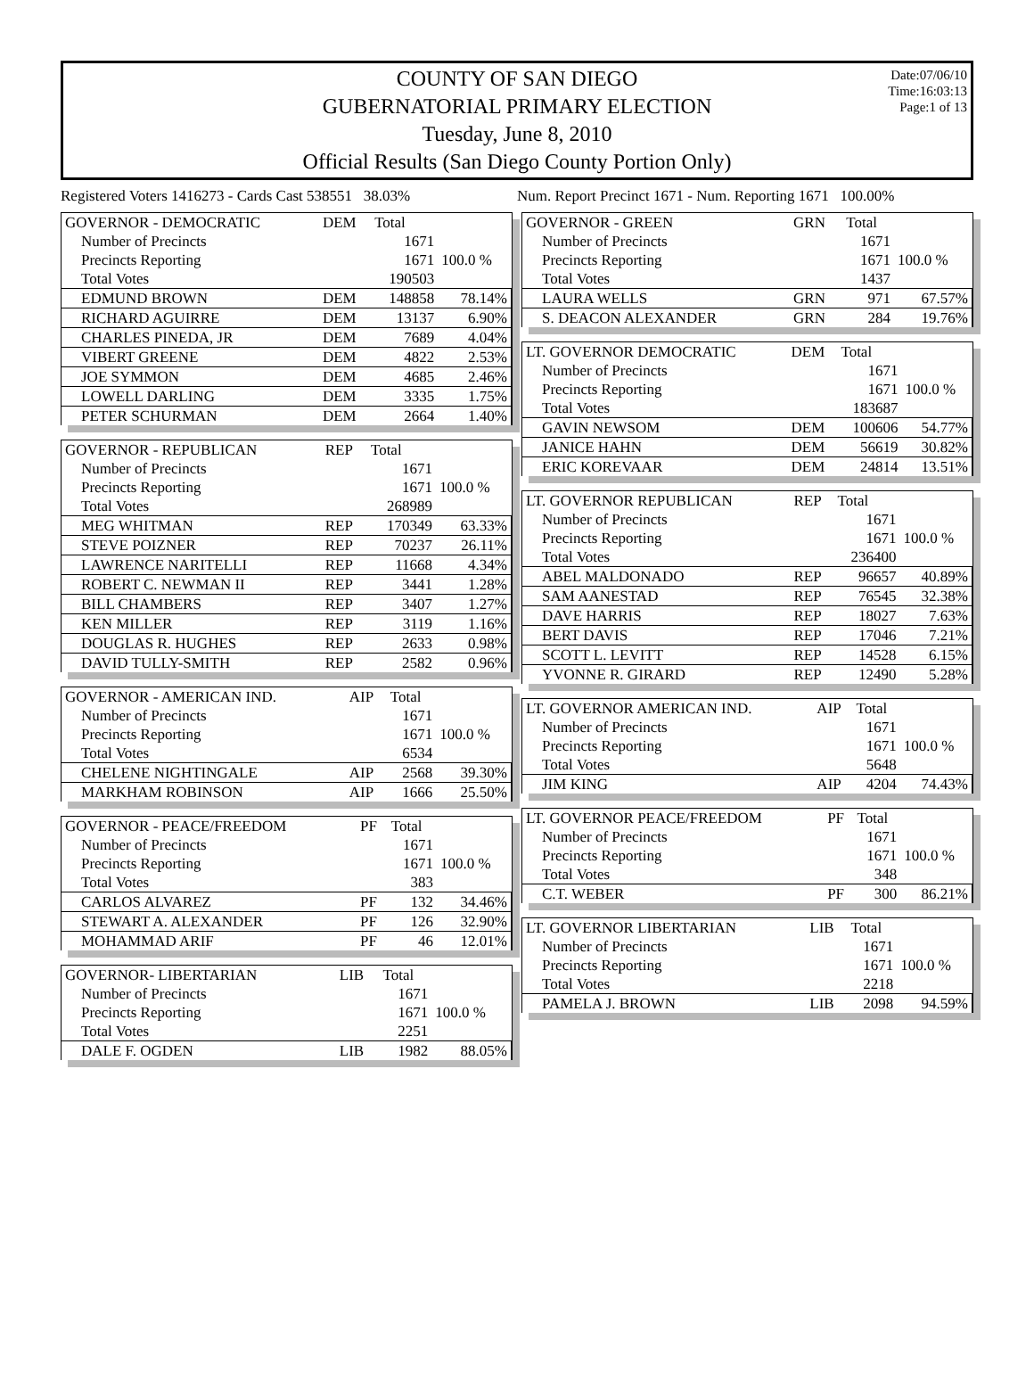Date:07/06/10
Time:16:03:13
Page:1 of 13
COUNTY OF SAN DIEGO
GUBERNATORIAL PRIMARY ELECTION
Tuesday, June 8, 2010
Official Results (San Diego County Portion Only)
Registered Voters 1416273 - Cards Cast 538551 38.03%
Num. Report Precinct 1671 - Num. Reporting 1671 100.00%
| GOVERNOR - DEMOCRATIC | DEM | Total | |
| --- | --- | --- | --- |
| Number of Precincts | | 1671 | |
| Precincts Reporting | | 1671 | 100.0 % |
| Total Votes | | 190503 | |
| EDMUND BROWN | DEM | 148858 | 78.14% |
| RICHARD AGUIRRE | DEM | 13137 | 6.90% |
| CHARLES PINEDA, JR | DEM | 7689 | 4.04% |
| VIBERT GREENE | DEM | 4822 | 2.53% |
| JOE SYMMON | DEM | 4685 | 2.46% |
| LOWELL DARLING | DEM | 3335 | 1.75% |
| PETER SCHURMAN | DEM | 2664 | 1.40% |
| GOVERNOR - REPUBLICAN | REP | Total | |
| --- | --- | --- | --- |
| Number of Precincts | | 1671 | |
| Precincts Reporting | | 1671 | 100.0 % |
| Total Votes | | 268989 | |
| MEG WHITMAN | REP | 170349 | 63.33% |
| STEVE POIZNER | REP | 70237 | 26.11% |
| LAWRENCE NARITELLI | REP | 11668 | 4.34% |
| ROBERT C. NEWMAN II | REP | 3441 | 1.28% |
| BILL CHAMBERS | REP | 3407 | 1.27% |
| KEN MILLER | REP | 3119 | 1.16% |
| DOUGLAS R. HUGHES | REP | 2633 | 0.98% |
| DAVID TULLY-SMITH | REP | 2582 | 0.96% |
| GOVERNOR - AMERICAN IND. | AIP | Total | |
| --- | --- | --- | --- |
| Number of Precincts | | 1671 | |
| Precincts Reporting | | 1671 | 100.0 % |
| Total Votes | | 6534 | |
| CHELENE NIGHTINGALE | AIP | 2568 | 39.30% |
| MARKHAM ROBINSON | AIP | 1666 | 25.50% |
| GOVERNOR - PEACE/FREEDOM | PF | Total | |
| --- | --- | --- | --- |
| Number of Precincts | | 1671 | |
| Precincts Reporting | | 1671 | 100.0 % |
| Total Votes | | 383 | |
| CARLOS ALVAREZ | PF | 132 | 34.46% |
| STEWART A. ALEXANDER | PF | 126 | 32.90% |
| MOHAMMAD ARIF | PF | 46 | 12.01% |
| GOVERNOR- LIBERTARIAN | LIB | Total | |
| --- | --- | --- | --- |
| Number of Precincts | | 1671 | |
| Precincts Reporting | | 1671 | 100.0 % |
| Total Votes | | 2251 | |
| DALE F. OGDEN | LIB | 1982 | 88.05% |
| GOVERNOR - GREEN | GRN | Total | |
| --- | --- | --- | --- |
| Number of Precincts | | 1671 | |
| Precincts Reporting | | 1671 | 100.0 % |
| Total Votes | | 1437 | |
| LAURA WELLS | GRN | 971 | 67.57% |
| S. DEACON ALEXANDER | GRN | 284 | 19.76% |
| LT. GOVERNOR DEMOCRATIC | DEM | Total | |
| --- | --- | --- | --- |
| Number of Precincts | | 1671 | |
| Precincts Reporting | | 1671 | 100.0 % |
| Total Votes | | 183687 | |
| GAVIN NEWSOM | DEM | 100606 | 54.77% |
| JANICE HAHN | DEM | 56619 | 30.82% |
| ERIC KOREVAAR | DEM | 24814 | 13.51% |
| LT. GOVERNOR REPUBLICAN | REP | Total | |
| --- | --- | --- | --- |
| Number of Precincts | | 1671 | |
| Precincts Reporting | | 1671 | 100.0 % |
| Total Votes | | 236400 | |
| ABEL MALDONADO | REP | 96657 | 40.89% |
| SAM AANESTAD | REP | 76545 | 32.38% |
| DAVE HARRIS | REP | 18027 | 7.63% |
| BERT DAVIS | REP | 17046 | 7.21% |
| SCOTT L. LEVITT | REP | 14528 | 6.15% |
| YVONNE R. GIRARD | REP | 12490 | 5.28% |
| LT. GOVERNOR AMERICAN IND. | AIP | Total | |
| --- | --- | --- | --- |
| Number of Precincts | | 1671 | |
| Precincts Reporting | | 1671 | 100.0 % |
| Total Votes | | 5648 | |
| JIM KING | AIP | 4204 | 74.43% |
| LT. GOVERNOR PEACE/FREEDOM | PF | Total | |
| --- | --- | --- | --- |
| Number of Precincts | | 1671 | |
| Precincts Reporting | | 1671 | 100.0 % |
| Total Votes | | 348 | |
| C.T. WEBER | PF | 300 | 86.21% |
| LT. GOVERNOR LIBERTARIAN | LIB | Total | |
| --- | --- | --- | --- |
| Number of Precincts | | 1671 | |
| Precincts Reporting | | 1671 | 100.0 % |
| Total Votes | | 2218 | |
| PAMELA J. BROWN | LIB | 2098 | 94.59% |